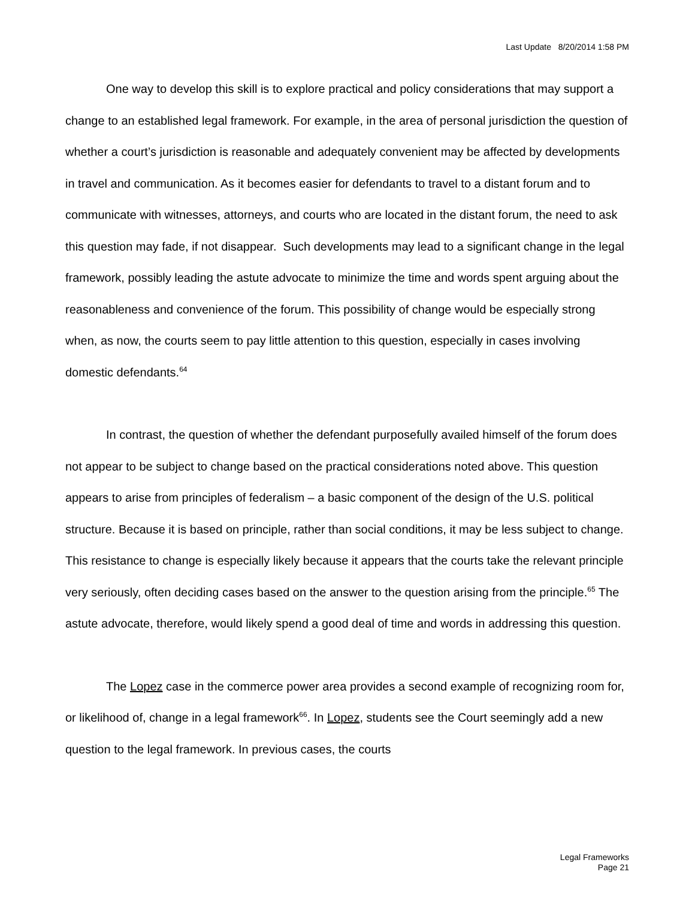Last Update 8/20/2014 1:58 PM
One way to develop this skill is to explore practical and policy considerations that may support a change to an established legal framework. For example, in the area of personal jurisdiction the question of whether a court’s jurisdiction is reasonable and adequately convenient may be affected by developments in travel and communication. As it becomes easier for defendants to travel to a distant forum and to communicate with witnesses, attorneys, and courts who are located in the distant forum, the need to ask this question may fade, if not disappear. Such developments may lead to a significant change in the legal framework, possibly leading the astute advocate to minimize the time and words spent arguing about the reasonableness and convenience of the forum. This possibility of change would be especially strong when, as now, the courts seem to pay little attention to this question, especially in cases involving domestic defendants.<sup>64</sup>
In contrast, the question of whether the defendant purposefully availed himself of the forum does not appear to be subject to change based on the practical considerations noted above. This question appears to arise from principles of federalism – a basic component of the design of the U.S. political structure. Because it is based on principle, rather than social conditions, it may be less subject to change. This resistance to change is especially likely because it appears that the courts take the relevant principle very seriously, often deciding cases based on the answer to the question arising from the principle.<sup>65</sup> The astute advocate, therefore, would likely spend a good deal of time and words in addressing this question.
The Lopez case in the commerce power area provides a second example of recognizing room for, or likelihood of, change in a legal framework<sup>66</sup>. In Lopez, students see the Court seemingly add a new question to the legal framework. In previous cases, the courts
Legal Frameworks
Page 21